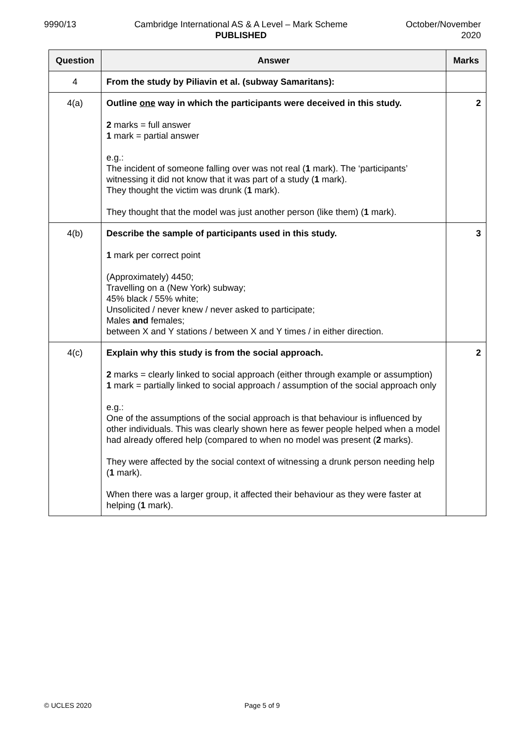9990/13 Cambridge International AS & A Level – Mark Scheme
PUBLISHED
October/November
2020
| Question | Answer | Marks |
| --- | --- | --- |
| 4 | From the study by Piliavin et al. (subway Samaritans): | |
| 4(a) | Outline one way in which the participants were deceived in this study. 2 marks = full answer 1 mark = partial answer e.g.: The incident of someone falling over was not real ( 1 mark). The ‘participants’ witnessing it did not know that it was part of a study ( 1 mark). They thought the victim was drunk ( 1 mark). They thought that the model was just another person (like them) ( 1 mark). | 2 |
| 4(b) | Describe the sample of participants used in this study. 1 mark per correct point (Approximately) 4450; Travelling on a (New York) subway; 45% black / 55% white; Unsolicited / never knew / never asked to participate; Males and females; between X and Y stations / between X and Y times / in either direction. | 3 |
| 4(c) | Explain why this study is from the social approach. 2 marks = clearly linked to social approach (either through example or assumption) 1 mark = partially linked to social approach / assumption of the social approach only e.g.: One of the assumptions of the social approach is that behaviour is influenced by other individuals. This was clearly shown here as fewer people helped when a model had already offered help (compared to when no model was present ( 2 marks). They were affected by the social context of witnessing a drunk person needing help ( 1 mark). When there was a larger group, it affected their behaviour as they were faster at helping ( 1 mark). | 2 |
© UCLES 2020 Page 5 of 9